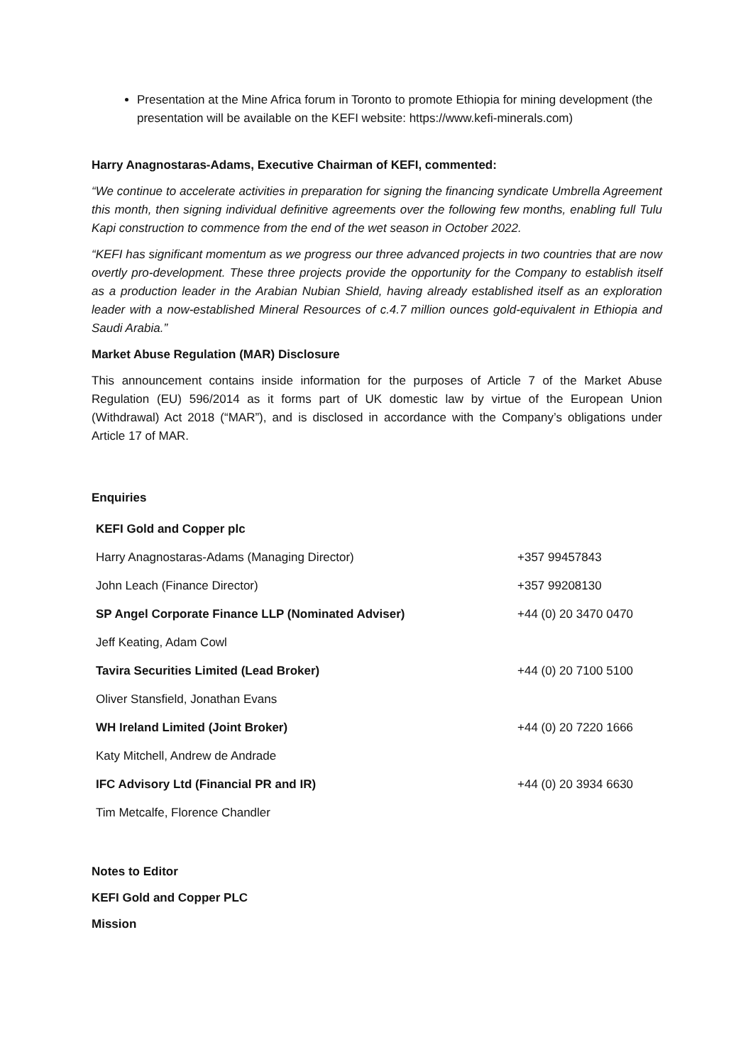Presentation at the Mine Africa forum in Toronto to promote Ethiopia for mining development (the presentation will be available on the KEFI website: https://www.kefi-minerals.com)
Harry Anagnostaras-Adams, Executive Chairman of KEFI, commented:
“We continue to accelerate activities in preparation for signing the financing syndicate Umbrella Agreement this month, then signing individual definitive agreements over the following few months, enabling full Tulu Kapi construction to commence from the end of the wet season in October 2022.
“KEFI has significant momentum as we progress our three advanced projects in two countries that are now overtly pro-development. These three projects provide the opportunity for the Company to establish itself as a production leader in the Arabian Nubian Shield, having already established itself as an exploration leader with a now-established Mineral Resources of c.4.7 million ounces gold-equivalent in Ethiopia and Saudi Arabia.”
Market Abuse Regulation (MAR) Disclosure
This announcement contains inside information for the purposes of Article 7 of the Market Abuse Regulation (EU) 596/2014 as it forms part of UK domestic law by virtue of the European Union (Withdrawal) Act 2018 (“MAR”), and is disclosed in accordance with the Company’s obligations under Article 17 of MAR.
Enquiries
| KEFI Gold and Copper plc | |
| Harry Anagnostaras-Adams (Managing Director) | +357 99457843 |
| John Leach (Finance Director) | +357 99208130 |
| SP Angel Corporate Finance LLP (Nominated Adviser) | +44 (0) 20 3470 0470 |
| Jeff Keating, Adam Cowl | |
| Tavira Securities Limited (Lead Broker) | +44 (0) 20 7100 5100 |
| Oliver Stansfield, Jonathan Evans | |
| WH Ireland Limited (Joint Broker) | +44 (0) 20 7220 1666 |
| Katy Mitchell, Andrew de Andrade | |
| IFC Advisory Ltd (Financial PR and IR) | +44 (0) 20 3934 6630 |
| Tim Metcalfe, Florence Chandler | |
Notes to Editor
KEFI Gold and Copper PLC
Mission